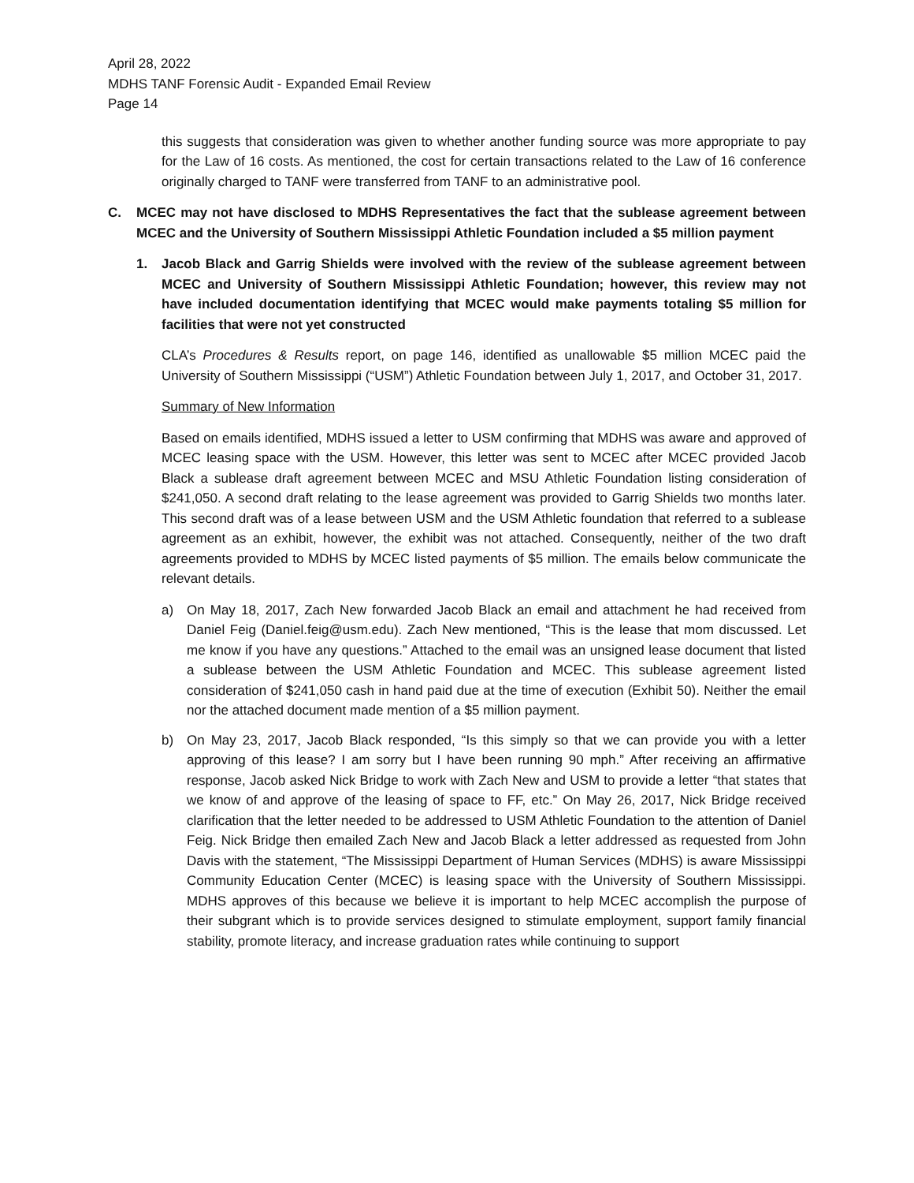April 28, 2022
MDHS TANF Forensic Audit - Expanded Email Review
Page 14
this suggests that consideration was given to whether another funding source was more appropriate to pay for the Law of 16 costs. As mentioned, the cost for certain transactions related to the Law of 16 conference originally charged to TANF were transferred from TANF to an administrative pool.
C. MCEC may not have disclosed to MDHS Representatives the fact that the sublease agreement between MCEC and the University of Southern Mississippi Athletic Foundation included a $5 million payment
1. Jacob Black and Garrig Shields were involved with the review of the sublease agreement between MCEC and University of Southern Mississippi Athletic Foundation; however, this review may not have included documentation identifying that MCEC would make payments totaling $5 million for facilities that were not yet constructed
CLA’s Procedures & Results report, on page 146, identified as unallowable $5 million MCEC paid the University of Southern Mississippi (“USM”) Athletic Foundation between July 1, 2017, and October 31, 2017.
Summary of New Information
Based on emails identified, MDHS issued a letter to USM confirming that MDHS was aware and approved of MCEC leasing space with the USM. However, this letter was sent to MCEC after MCEC provided Jacob Black a sublease draft agreement between MCEC and MSU Athletic Foundation listing consideration of $241,050. A second draft relating to the lease agreement was provided to Garrig Shields two months later. This second draft was of a lease between USM and the USM Athletic foundation that referred to a sublease agreement as an exhibit, however, the exhibit was not attached. Consequently, neither of the two draft agreements provided to MDHS by MCEC listed payments of $5 million. The emails below communicate the relevant details.
a) On May 18, 2017, Zach New forwarded Jacob Black an email and attachment he had received from Daniel Feig (Daniel.feig@usm.edu). Zach New mentioned, “This is the lease that mom discussed. Let me know if you have any questions.” Attached to the email was an unsigned lease document that listed a sublease between the USM Athletic Foundation and MCEC. This sublease agreement listed consideration of $241,050 cash in hand paid due at the time of execution (Exhibit 50). Neither the email nor the attached document made mention of a $5 million payment.
b) On May 23, 2017, Jacob Black responded, “Is this simply so that we can provide you with a letter approving of this lease? I am sorry but I have been running 90 mph.” After receiving an affirmative response, Jacob asked Nick Bridge to work with Zach New and USM to provide a letter “that states that we know of and approve of the leasing of space to FF, etc.” On May 26, 2017, Nick Bridge received clarification that the letter needed to be addressed to USM Athletic Foundation to the attention of Daniel Feig. Nick Bridge then emailed Zach New and Jacob Black a letter addressed as requested from John Davis with the statement, “The Mississippi Department of Human Services (MDHS) is aware Mississippi Community Education Center (MCEC) is leasing space with the University of Southern Mississippi. MDHS approves of this because we believe it is important to help MCEC accomplish the purpose of their subgrant which is to provide services designed to stimulate employment, support family financial stability, promote literacy, and increase graduation rates while continuing to support